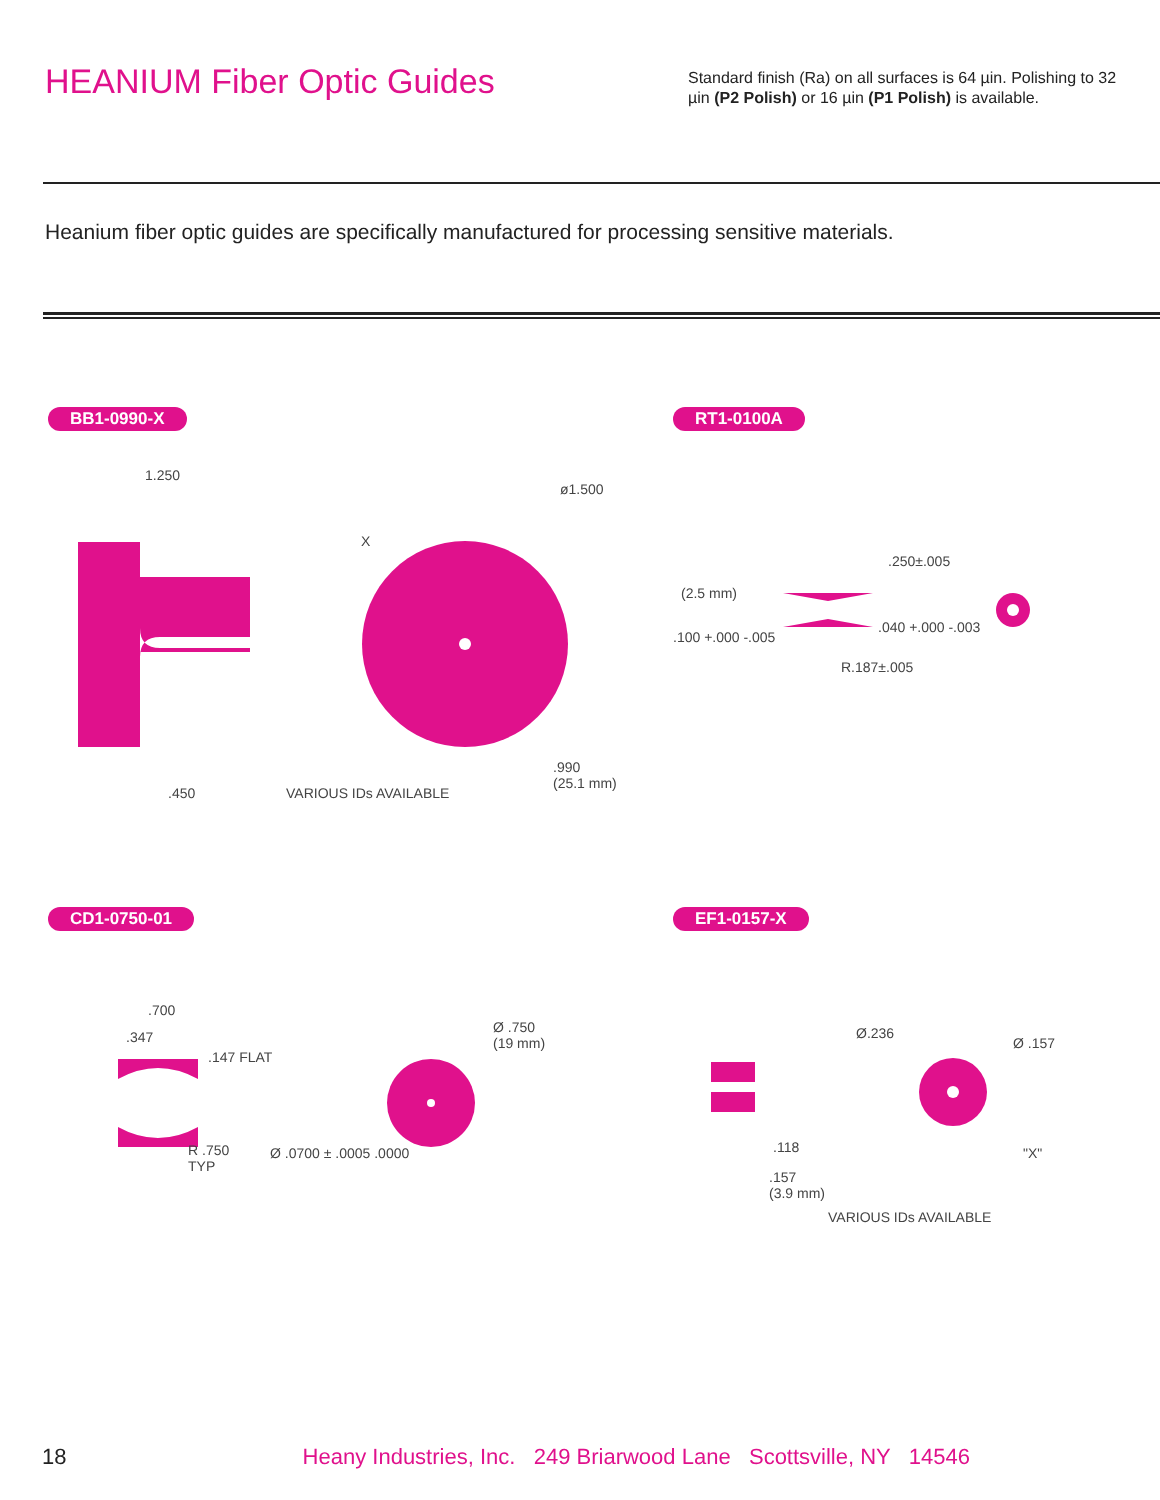HEANIUM Fiber Optic Guides
Standard finish (Ra) on all surfaces is 64 µin. Polishing to 32 µin (P2 Polish) or 16 µin (P1 Polish) is available.
Heanium fiber optic guides are specifically manufactured for processing sensitive materials.
BB1-0990-X
1.250
ø1.500
X.450 VARIOUS IDs AVAILABLE.990
(25.1 mm)
RT1-0100A
.250±.005
(2.5 mm).100 +.000 -.005.040 +.000 -.003
R.187±.005
CD1-0750-01
.700.347.147 FLAT
Ø .750
(19 mm)
Ø .0700 ± .0005 .0000 R .750
TYP
EF1-0157-X
Ø.236
Ø .157.118 "X".157
(3.9 mm)
VARIOUS IDs AVAILABLE
18 Heany Industries, Inc. 249 Briarwood Lane Scottsville, NY 14546